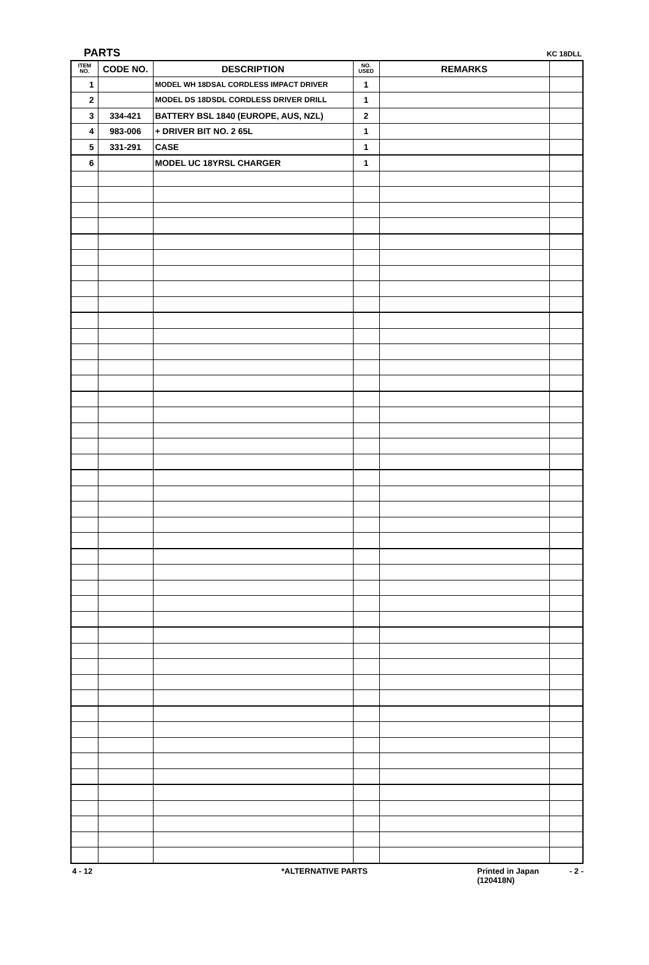PARTS KC 18DLL
| ITEM NO. | CODE NO. | DESCRIPTION | NO. USED | REMARKS | |
| --- | --- | --- | --- | --- | --- |
| 1 | | MODEL WH 18DSAL CORDLESS IMPACT DRIVER | 1 | | |
| 2 | | MODEL DS 18DSDL CORDLESS DRIVER DRILL | 1 | | |
| 3 | 334-421 | BATTERY BSL 1840 (EUROPE, AUS, NZL) | 2 | | |
| 4 | 983-006 | + DRIVER BIT NO. 2 65L | 1 | | |
| 5 | 331-291 | CASE | 1 | | |
| 6 | | MODEL UC 18YRSL CHARGER | 1 | | |
4 - 12 *ALTERNATIVE PARTS Printed in Japan
(120418N) - 2 -